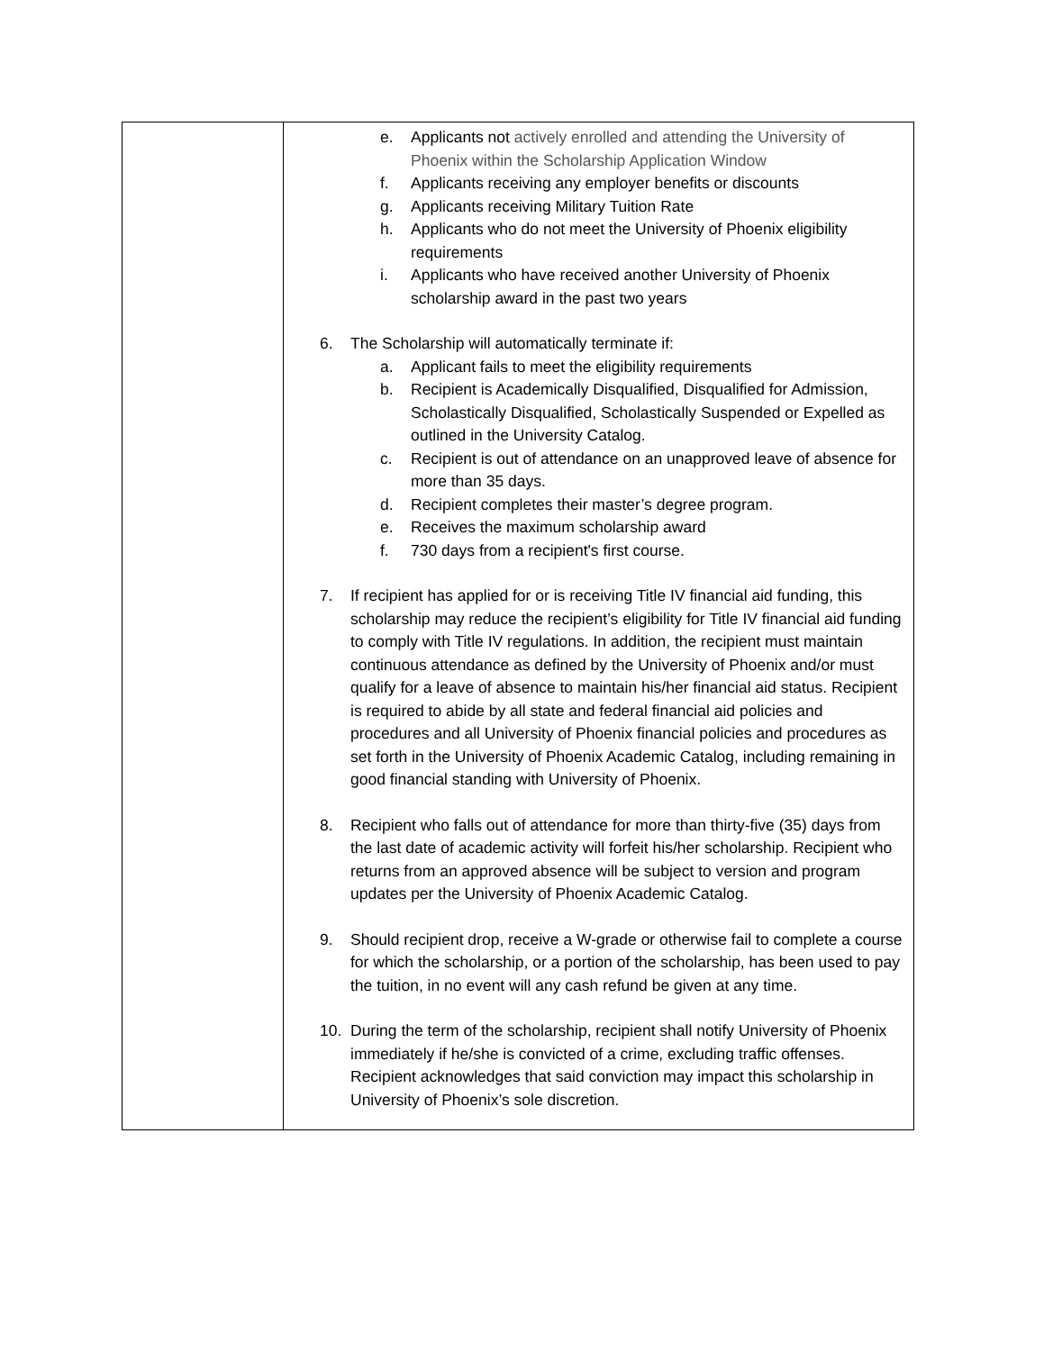| | e. Applicants not actively enrolled and attending the University of Phoenix within the Scholarship Application Window f. Applicants receiving any employer benefits or discounts g. Applicants receiving Military Tuition Rate h. Applicants who do not meet the University of Phoenix eligibility requirements i. Applicants who have received another University of Phoenix scholarship award in the past two years 6. The Scholarship will automatically terminate if: a. Applicant fails to meet the eligibility requirements b. Recipient is Academically Disqualified, Disqualified for Admission, Scholastically Disqualified, Scholastically Suspended or Expelled as outlined in the University Catalog. c. Recipient is out of attendance on an unapproved leave of absence for more than 35 days. d. Recipient completes their master’s degree program. e. Receives the maximum scholarship award f. 730 days from a recipient's first course. 7. If recipient has applied for or is receiving Title IV financial aid funding, this scholarship may reduce the recipient’s eligibility for Title IV financial aid funding to comply with Title IV regulations. In addition, the recipient must maintain continuous attendance as defined by the University of Phoenix and/or must qualify for a leave of absence to maintain his/her financial aid status. Recipient is required to abide by all state and federal financial aid policies and procedures and all University of Phoenix financial policies and procedures as set forth in the University of Phoenix Academic Catalog, including remaining in good financial standing with University of Phoenix. 8. Recipient who falls out of attendance for more than thirty-five (35) days from the last date of academic activity will forfeit his/her scholarship. Recipient who returns from an approved absence will be subject to version and program updates per the University of Phoenix Academic Catalog. 9. Should recipient drop, receive a W-grade or otherwise fail to complete a course for which the scholarship, or a portion of the scholarship, has been used to pay the tuition, in no event will any cash refund be given at any time. 10. During the term of the scholarship, recipient shall notify University of Phoenix immediately if he/she is convicted of a crime, excluding traffic offenses. Recipient acknowledges that said conviction may impact this scholarship in University of Phoenix’s sole discretion. |